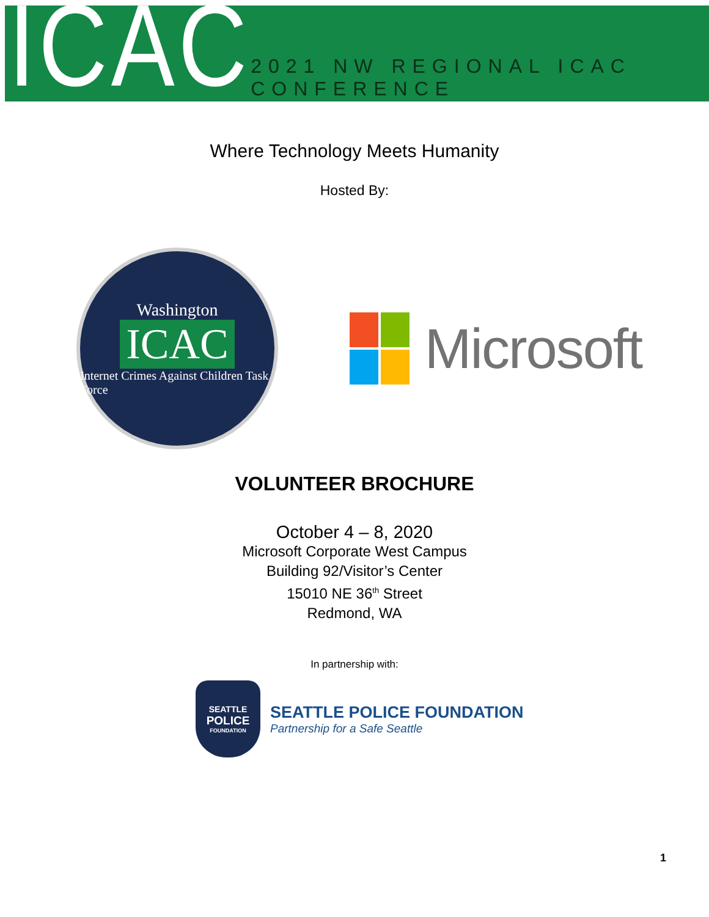ICAC
2021 NW REGIONAL ICAC CONFERENCE
Where Technology Meets Humanity
Hosted By:
Washington
ICAC
Internet Crimes Against Children Task Force
Microsoft
VOLUNTEER BROCHURE
October 4 – 8, 2020
Microsoft Corporate West Campus
Building 92/Visitor’s Center
15010 NE 36<sup>th</sup> Street
Redmond, WA
In partnership with:
SEATTLE
POLICE
FOUNDATION
SEATTLE POLICE FOUNDATION
Partnership for a Safe Seattle
1